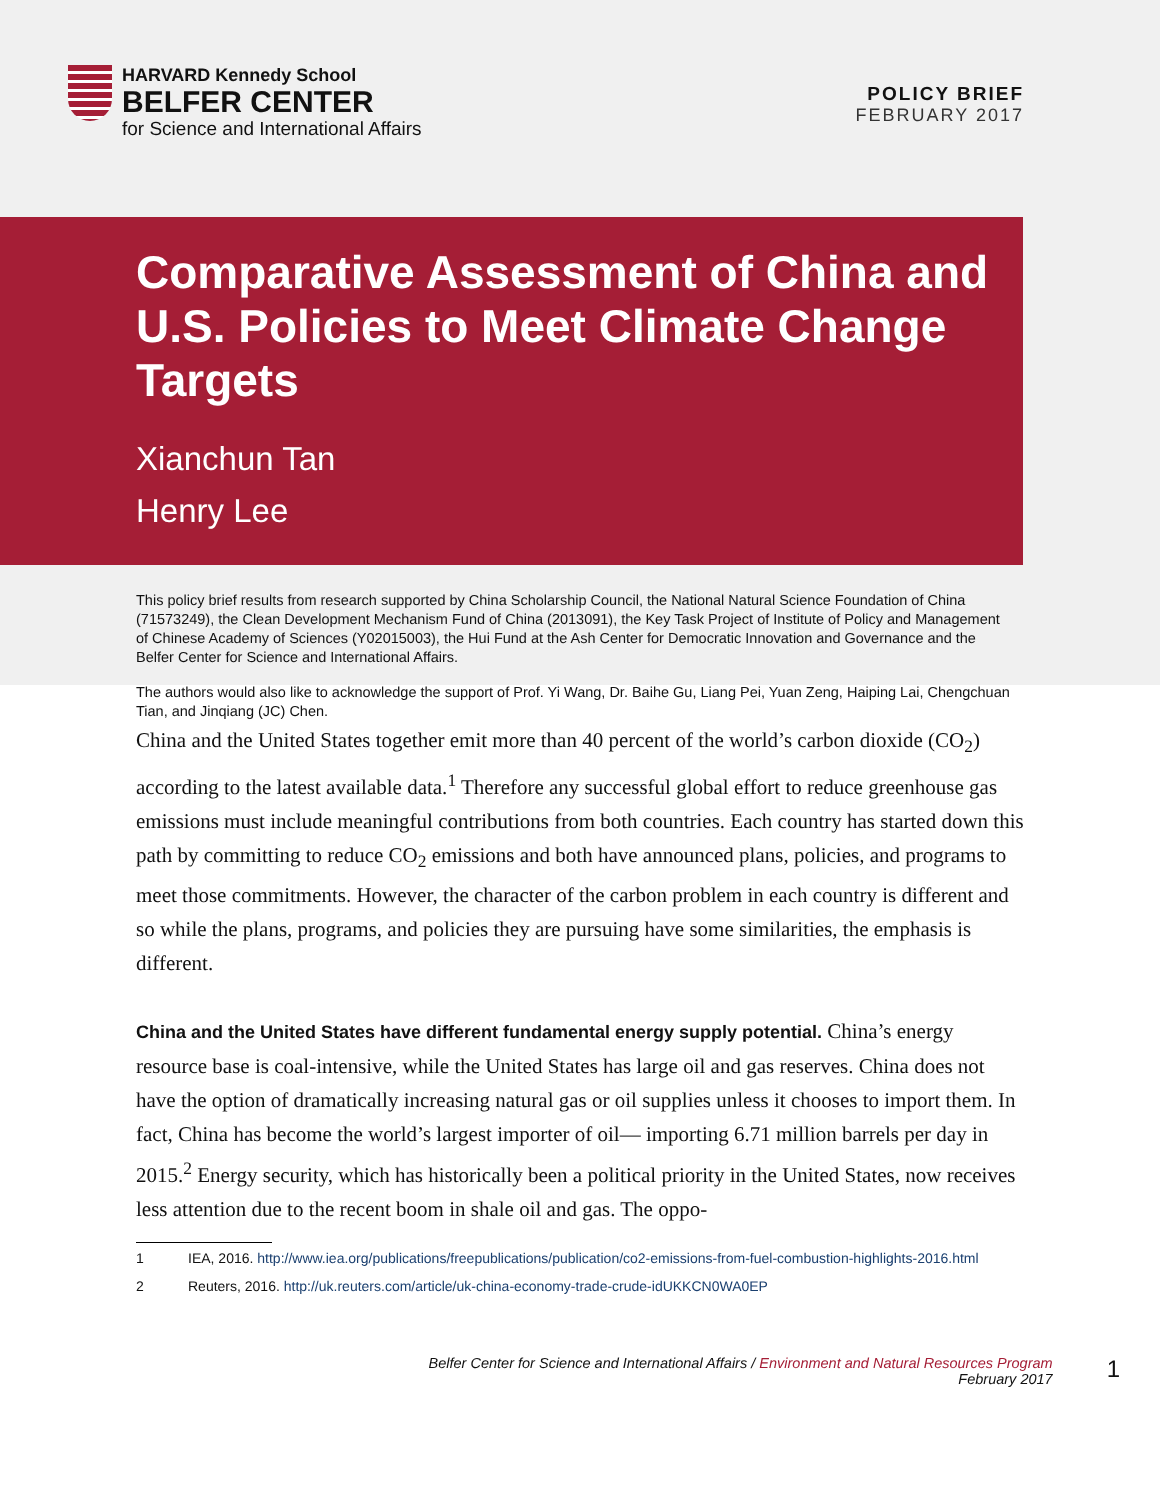HARVARD Kennedy School
BELFER CENTER
for Science and International Affairs
POLICY BRIEF
FEBRUARY 2017
Comparative Assessment of China and U.S. Policies to Meet Climate Change Targets
Xianchun Tan
Henry Lee
This policy brief results from research supported by China Scholarship Council, the National Natural Science Foundation of China (71573249), the Clean Development Mechanism Fund of China (2013091), the Key Task Project of Institute of Policy and Management of Chinese Academy of Sciences (Y02015003), the Hui Fund at the Ash Center for Democratic Innovation and Governance and the Belfer Center for Science and International Affairs.
The authors would also like to acknowledge the support of Prof. Yi Wang, Dr. Baihe Gu, Liang Pei, Yuan Zeng, Haiping Lai, Chengchuan Tian, and Jinqiang (JC) Chen.
China and the United States together emit more than 40 percent of the world’s carbon dioxide (CO<sub>2</sub>) according to the latest available data.<sup>1</sup> Therefore any successful global effort to reduce greenhouse gas emissions must include meaningful contributions from both countries. Each country has started down this path by committing to reduce CO<sub>2</sub> emissions and both have announced plans, policies, and programs to meet those commitments. However, the character of the carbon problem in each country is different and so while the plans, programs, and policies they are pursuing have some similarities, the emphasis is different.
China and the United States have different fundamental energy supply potential. China’s energy resource base is coal-intensive, while the United States has large oil and gas reserves. China does not have the option of dramatically increasing natural gas or oil supplies unless it chooses to import them. In fact, China has become the world’s largest importer of oil— importing 6.71 million barrels per day in 2015.<sup>2</sup> Energy security, which has historically been a political priority in the United States, now receives less attention due to the recent boom in shale oil and gas. The oppo-
1 IEA, 2016. http://www.iea.org/publications/freepublications/publication/co2-emissions-from-fuel-combustion-highlights-2016.html
2 Reuters, 2016. http://uk.reuters.com/article/uk-china-economy-trade-crude-idUKKCN0WA0EP
Belfer Center for Science and International Affairs / Environment and Natural Resources Program
February 2017
1